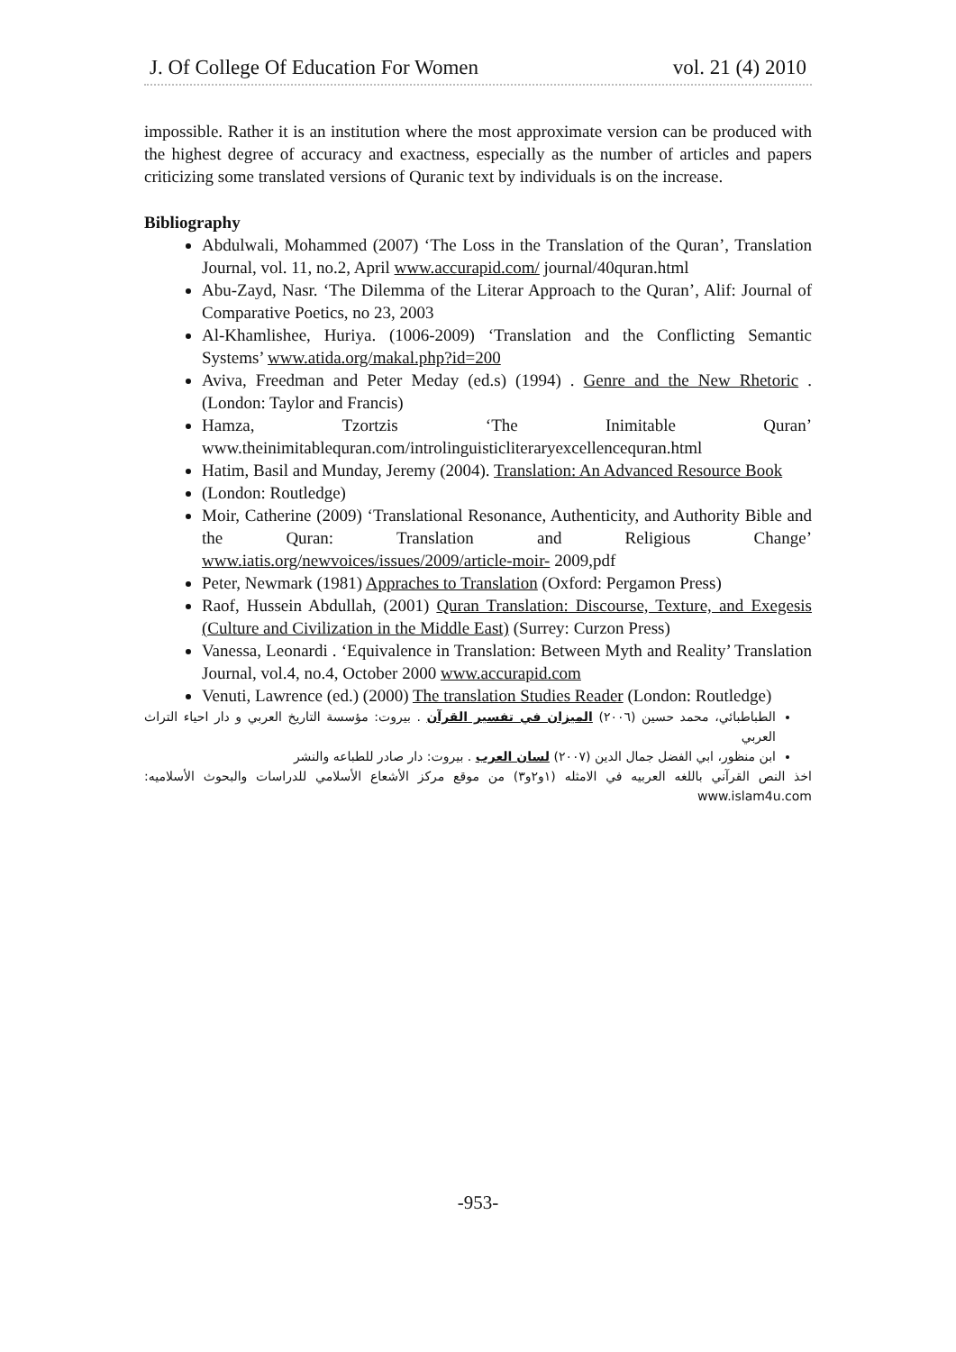J. Of College Of Education For Women vol. 21 (4) 2010
impossible. Rather it is an institution where the most approximate version can be produced with the highest degree of accuracy and exactness, especially as the number of articles and papers criticizing some translated versions of Quranic text by individuals is on the increase.
Bibliography
Abdulwali, Mohammed (2007) ‘The Loss in the Translation of the Quran’, Translation Journal, vol. 11, no.2, April www.accurapid.com/ journal/40quran.html
Abu-Zayd, Nasr. ‘The Dilemma of the Literar Approach to the Quran’, Alif: Journal of Comparative Poetics, no 23, 2003
Al-Khamlishee, Huriya. (1006-2009) ‘Translation and the Conflicting Semantic Systems’ www.atida.org/makal.php?id=200
Aviva, Freedman and Peter Meday (ed.s) (1994) . Genre and the New Rhetoric . (London: Taylor and Francis)
Hamza, Tzortzis ‘The Inimitable Quran’ www.theinimitablequran.com/introlinguisticliteraryexcellencequran.html
Hatim, Basil and Munday, Jeremy (2004). Translation: An Advanced Resource Book
(London: Routledge)
Moir, Catherine (2009) ‘Translational Resonance, Authenticity, and Authority Bible and the Quran: Translation and Religious Change’ www.iatis.org/newvoices/issues/2009/article-moir- 2009,pdf
Peter, Newmark (1981) Appraches to Translation (Oxford: Pergamon Press)
Raof, Hussein Abdullah, (2001) Quran Translation: Discourse, Texture, and Exegesis (Culture and Civilization in the Middle East) (Surrey: Curzon Press)
Vanessa, Leonardi . ‘Equivalence in Translation: Between Myth and Reality’ Translation Journal, vol.4, no.4, October 2000 www.accurapid.com
Venuti, Lawrence (ed.) (2000) The translation Studies Reader (London: Routledge)
الطباطبائي، محمد حسين (٢٠٠٦) الميزان في تفسير القرآن . بيروت: مؤسسة التاريخ العربي و دار احياء التراث العربي
ابن منظور، ابي الفضل جمال الدين (٢٠٠٧) لسان العرب . بيروت: دار صادر للطباعه والنشر
اخذ النص القرآني باللغه العربيه في الامثله (١و٢و٣) من موقع مركز الأشعاع الأسلامي للدراسات والبحوث الأسلاميه: www.islam4u.com
-953-